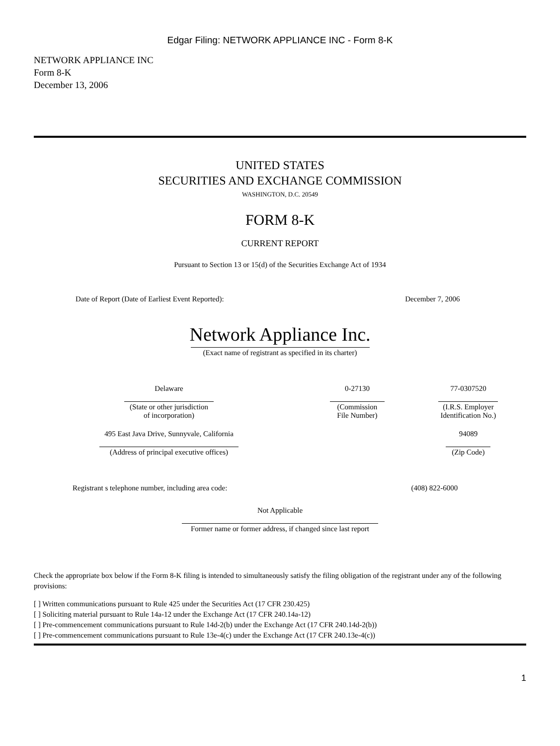Edgar Filing: NETWORK APPLIANCE INC - Form 8-K
NETWORK APPLIANCE INC
Form 8-K
December 13, 2006
UNITED STATES
SECURITIES AND EXCHANGE COMMISSION
WASHINGTON, D.C. 20549
FORM 8-K
CURRENT REPORT
Pursuant to Section 13 or 15(d) of the Securities Exchange Act of 1934
| Date of Report (Date of Earliest Event Reported): | December 7, 2006 |
Network Appliance Inc.
(Exact name of registrant as specified in its charter)
| Delaware (State or other jurisdiction of incorporation) | 0-27130 (Commission File Number) | 77-0307520 (I.R.S. Employer Identification No.) |
| 495 East Java Drive, Sunnyvale, California (Address of principal executive offices) | | 94089 (Zip Code) |
| Registrant s telephone number, including area code: | (408) 822-6000 |
Not Applicable
Former name or former address, if changed since last report
Check the appropriate box below if the Form 8-K filing is intended to simultaneously satisfy the filing obligation of the registrant under any of the following provisions:
[ ] Written communications pursuant to Rule 425 under the Securities Act (17 CFR 230.425)
[ ] Soliciting material pursuant to Rule 14a-12 under the Exchange Act (17 CFR 240.14a-12)
[ ] Pre-commencement communications pursuant to Rule 14d-2(b) under the Exchange Act (17 CFR 240.14d-2(b))
[ ] Pre-commencement communications pursuant to Rule 13e-4(c) under the Exchange Act (17 CFR 240.13e-4(c))
1